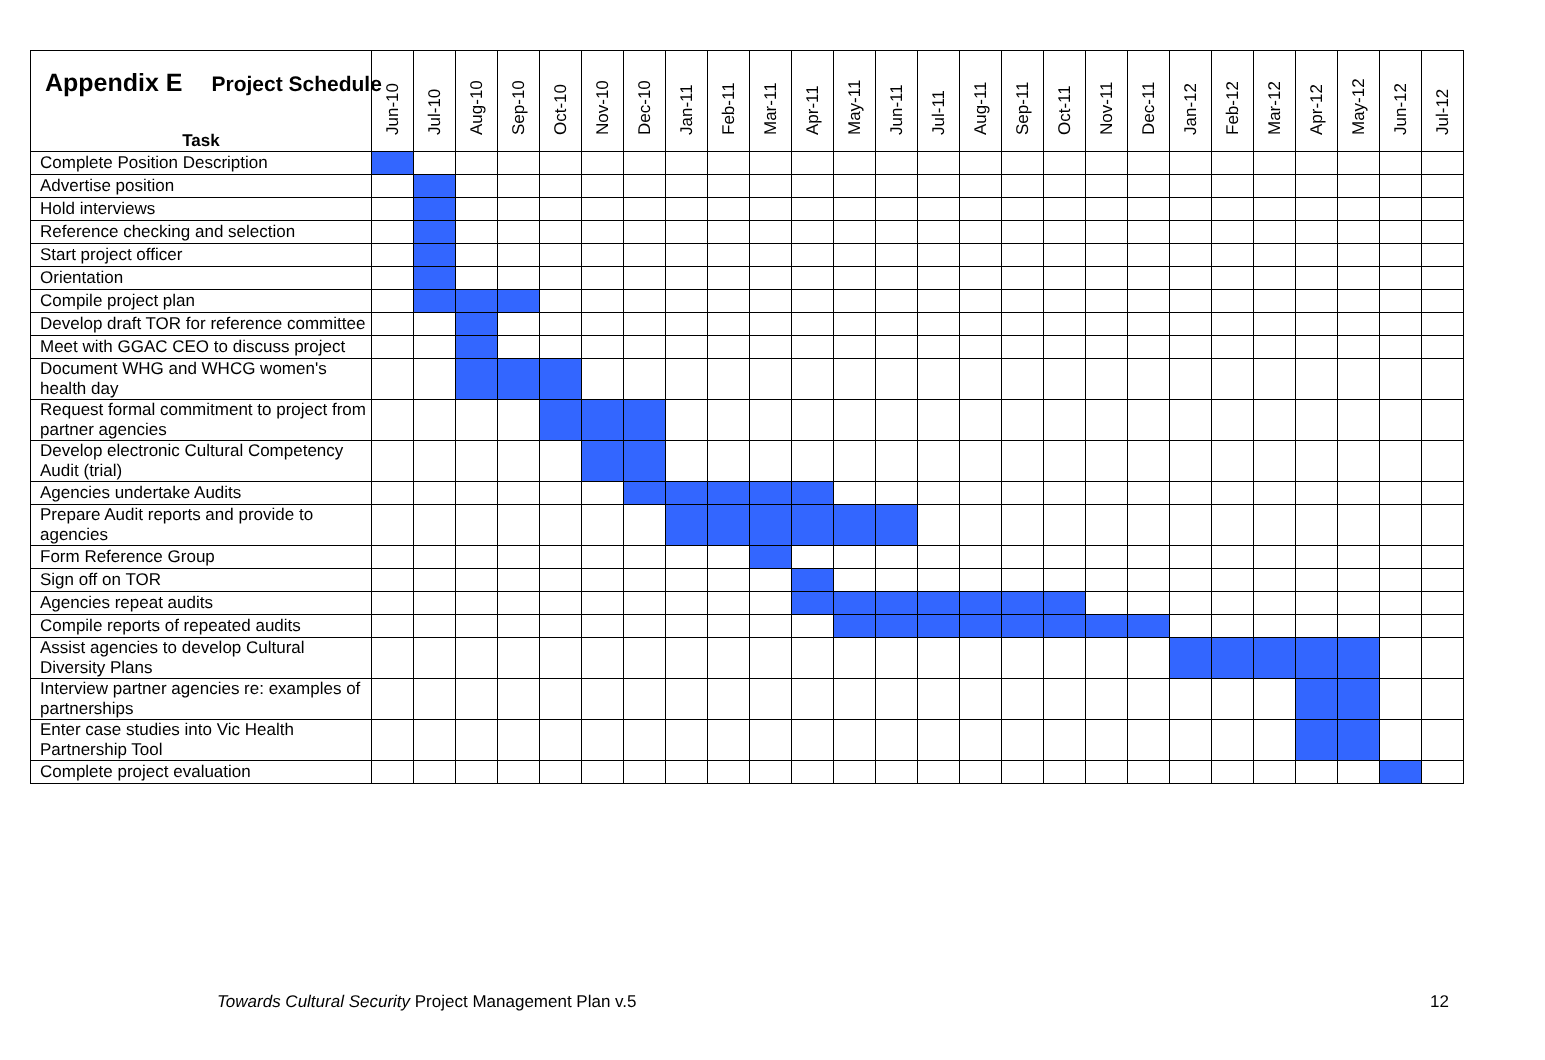Appendix E Project Schedule
| Task | Jun-10 | Jul-10 | Aug-10 | Sep-10 | Oct-10 | Nov-10 | Dec-10 | Jan-11 | Feb-11 | Mar-11 | Apr-11 | May-11 | Jun-11 | Jul-11 | Aug-11 | Sep-11 | Oct-11 | Nov-11 | Dec-11 | Jan-12 | Feb-12 | Mar-12 | Apr-12 | May-12 | Jun-12 | Jul-12 |
| --- | --- | --- | --- | --- | --- | --- | --- | --- | --- | --- | --- | --- | --- | --- | --- | --- | --- | --- | --- | --- | --- | --- | --- | --- | --- | --- |
| Complete Position Description | | | | | | | | | | | | | | | | | | | | | | | | | | |
| Advertise position | | | | | | | | | | | | | | | | | | | | | | | | | | |
| Hold interviews | | | | | | | | | | | | | | | | | | | | | | | | | | |
| Reference checking and selection | | | | | | | | | | | | | | | | | | | | | | | | | | |
| Start project officer | | | | | | | | | | | | | | | | | | | | | | | | | | |
| Orientation | | | | | | | | | | | | | | | | | | | | | | | | | | |
| Compile project plan | | | | | | | | | | | | | | | | | | | | | | | | | | |
| Develop draft TOR for reference committee | | | | | | | | | | | | | | | | | | | | | | | | | | |
| Meet with GGAC CEO to discuss project | | | | | | | | | | | | | | | | | | | | | | | | | | |
| Document WHG and WHCG women's health day | | | | | | | | | | | | | | | | | | | | | | | | | | |
| Request formal commitment to project from partner agencies | | | | | | | | | | | | | | | | | | | | | | | | | | |
| Develop electronic Cultural Competency Audit (trial) | | | | | | | | | | | | | | | | | | | | | | | | | | |
| Agencies undertake Audits | | | | | | | | | | | | | | | | | | | | | | | | | | |
| Prepare Audit reports and provide to agencies | | | | | | | | | | | | | | | | | | | | | | | | | | |
| Form Reference Group | | | | | | | | | | | | | | | | | | | | | | | | | | |
| Sign off on TOR | | | | | | | | | | | | | | | | | | | | | | | | | | |
| Agencies repeat audits | | | | | | | | | | | | | | | | | | | | | | | | | | |
| Compile reports of repeated audits | | | | | | | | | | | | | | | | | | | | | | | | | | |
| Assist agencies to develop Cultural Diversity Plans | | | | | | | | | | | | | | | | | | | | | | | | | | |
| Interview partner agencies re: examples of partnerships | | | | | | | | | | | | | | | | | | | | | | | | | | |
| Enter case studies into Vic Health Partnership Tool | | | | | | | | | | | | | | | | | | | | | | | | | | |
| Complete project evaluation | | | | | | | | | | | | | | | | | | | | | | | | | | |
Towards Cultural Security Project Management Plan v.5
12